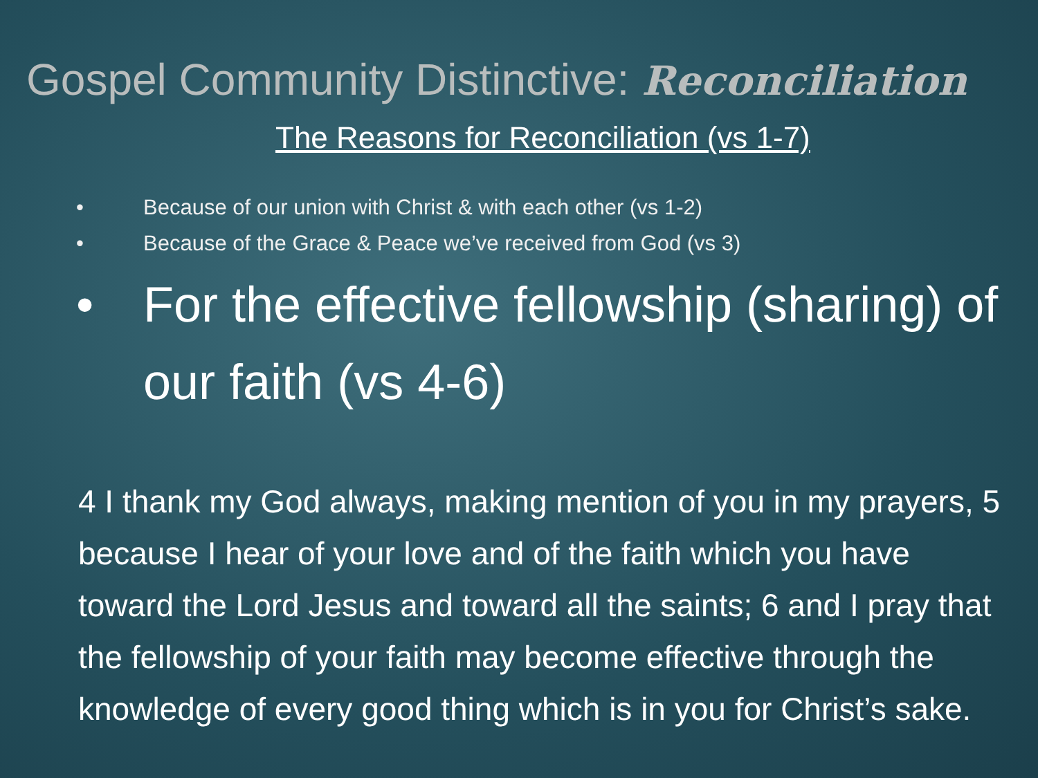Gospel Community Distinctive: Reconciliation
The Reasons for Reconciliation (vs 1-7)
• Because of our union with Christ & with each other (vs 1-2)
• Because of the Grace & Peace we’ve received from God (vs 3)
• For the effective fellowship (sharing) of our faith (vs 4-6)
4 I thank my God always, making mention of you in my prayers, 5 because I hear of your love and of the faith which you have toward the Lord Jesus and toward all the saints; 6 and I pray that the fellowship of your faith may become effective through the knowledge of every good thing which is in you for Christ’s sake.